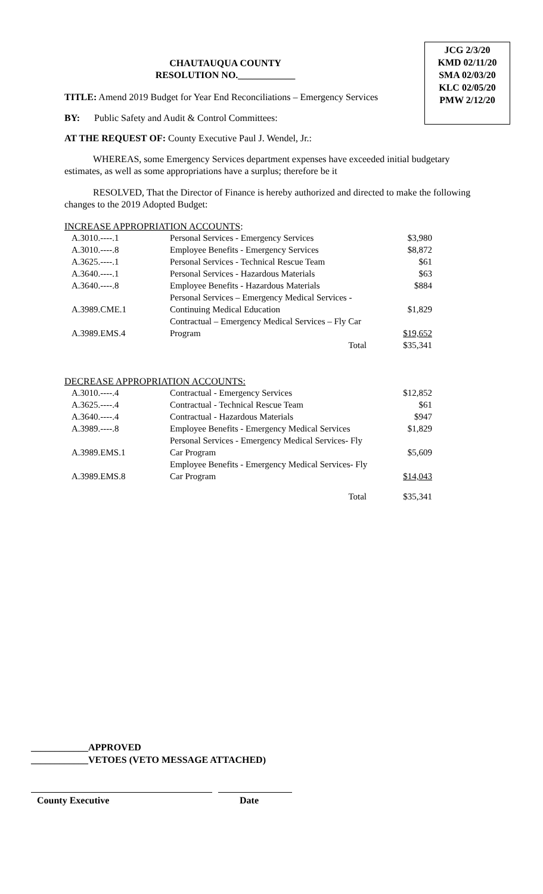JCG 2/3/20
KMD 02/11/20
SMA 02/03/20
KLC 02/05/20
PMW 2/12/20
CHAUTAUQUA COUNTY
RESOLUTION NO.____________
TITLE: Amend 2019 Budget for Year End Reconciliations – Emergency Services
BY: Public Safety and Audit & Control Committees:
AT THE REQUEST OF: County Executive Paul J. Wendel, Jr.:
WHEREAS, some Emergency Services department expenses have exceeded initial budgetary estimates, as well as some appropriations have a surplus; therefore be it
RESOLVED, That the Director of Finance is hereby authorized and directed to make the following changes to the 2019 Adopted Budget:
INCREASE APPROPRIATION ACCOUNTS:
| A.3010.----.1 | Personal Services - Emergency Services | $3,980 |
| A.3010.----.8 | Employee Benefits - Emergency Services | $8,872 |
| A.3625.----.1 | Personal Services - Technical Rescue Team | $61 |
| A.3640.----.1 | Personal Services - Hazardous Materials | $63 |
| A.3640.----.8 | Employee Benefits - Hazardous Materials | $884 |
| A.3989.CME.1 | Personal Services – Emergency Medical Services - Continuing Medical Education | $1,829 |
| A.3989.EMS.4 | Contractual – Emergency Medical Services – Fly Car Program | $19,652 |
| | Total | $35,341 |
DECREASE APPROPRIATION ACCOUNTS:
| A.3010.----.4 | Contractual - Emergency Services | $12,852 |
| A.3625.----.4 | Contractual - Technical Rescue Team | $61 |
| A.3640.----.4 | Contractual - Hazardous Materials | $947 |
| A.3989.----.8 | Employee Benefits - Emergency Medical Services | $1,829 |
| A.3989.EMS.1 | Personal Services - Emergency Medical Services- Fly Car Program | $5,609 |
| A.3989.EMS.8 | Employee Benefits - Emergency Medical Services- Fly Car Program | $14,043 |
| | Total | $35,341 |
____________APPROVED
____________VETOES (VETO MESSAGE ATTACHED)
County Executive Date